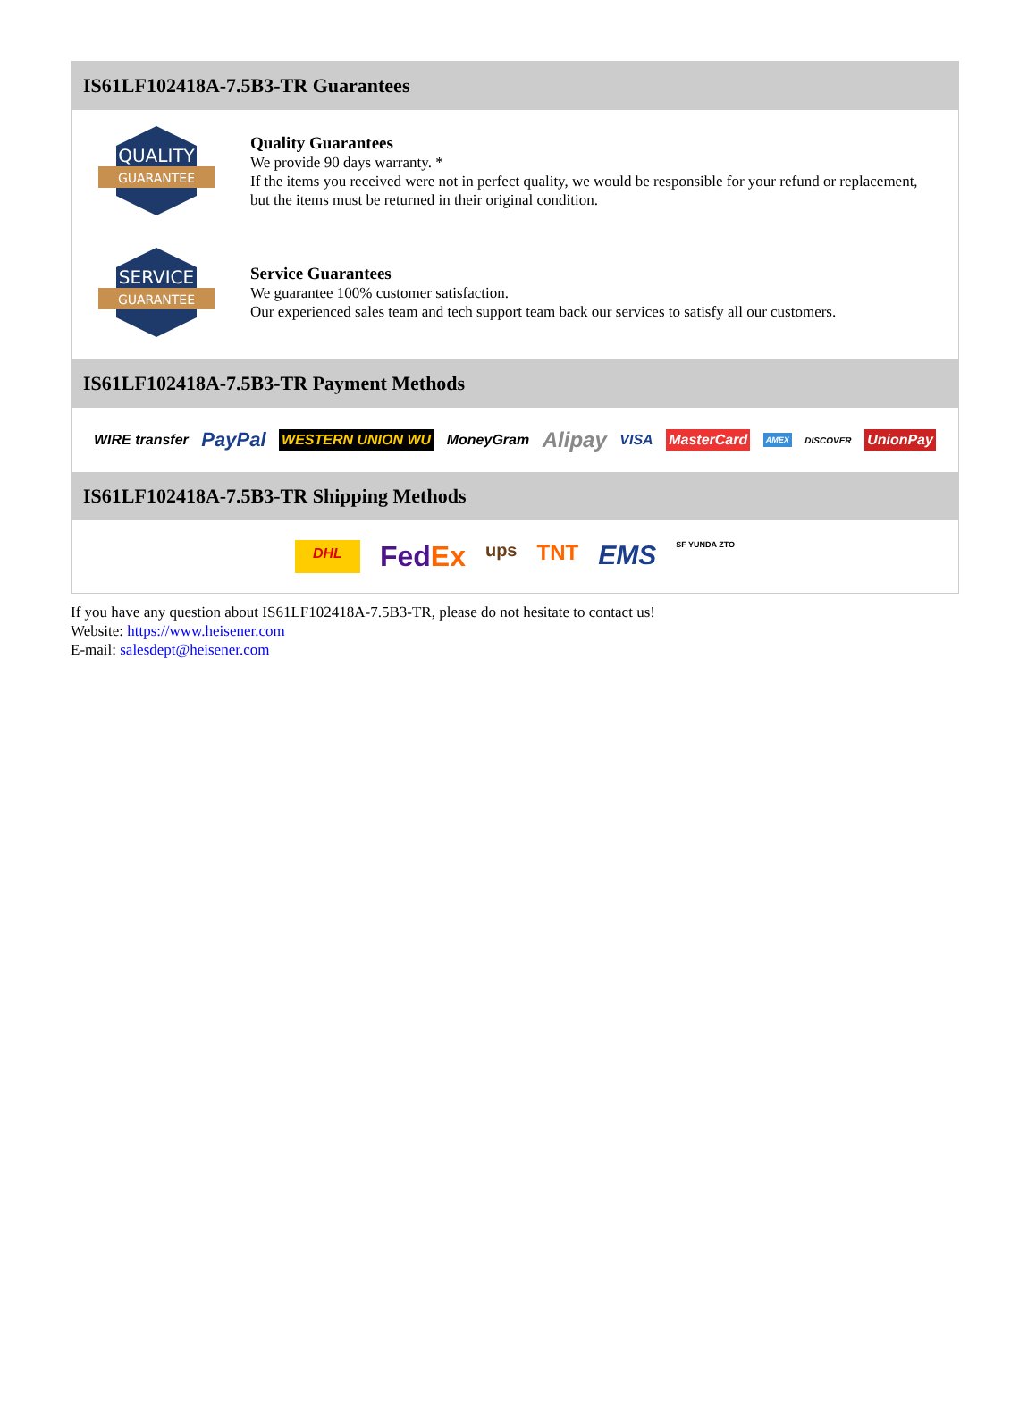IS61LF102418A-7.5B3-TR Guarantees
QUALITY
GUARANTEE
Quality Guarantees
We provide 90 days warranty. *
If the items you received were not in perfect quality, we would be responsible for your refund or replacement, but the items must be returned in their original condition.
SERVICE
GUARANTEE
Service Guarantees
We guarantee 100% customer satisfaction.
Our experienced sales team and tech support team back our services to satisfy all our customers.
IS61LF102418A-7.5B3-TR Payment Methods
WIRE transfer PayPal WESTERN UNION WU MoneyGram Alipay VISA MasterCard AMEX DISCOVER UnionPay
IS61LF102418A-7.5B3-TR Shipping Methods
DHL FedEx ups TNT EMS SF YUNDA ZTO
If you have any question about IS61LF102418A-7.5B3-TR, please do not hesitate to contact us!
Website: https://www.heisener.com
E-mail: salesdept@heisener.com